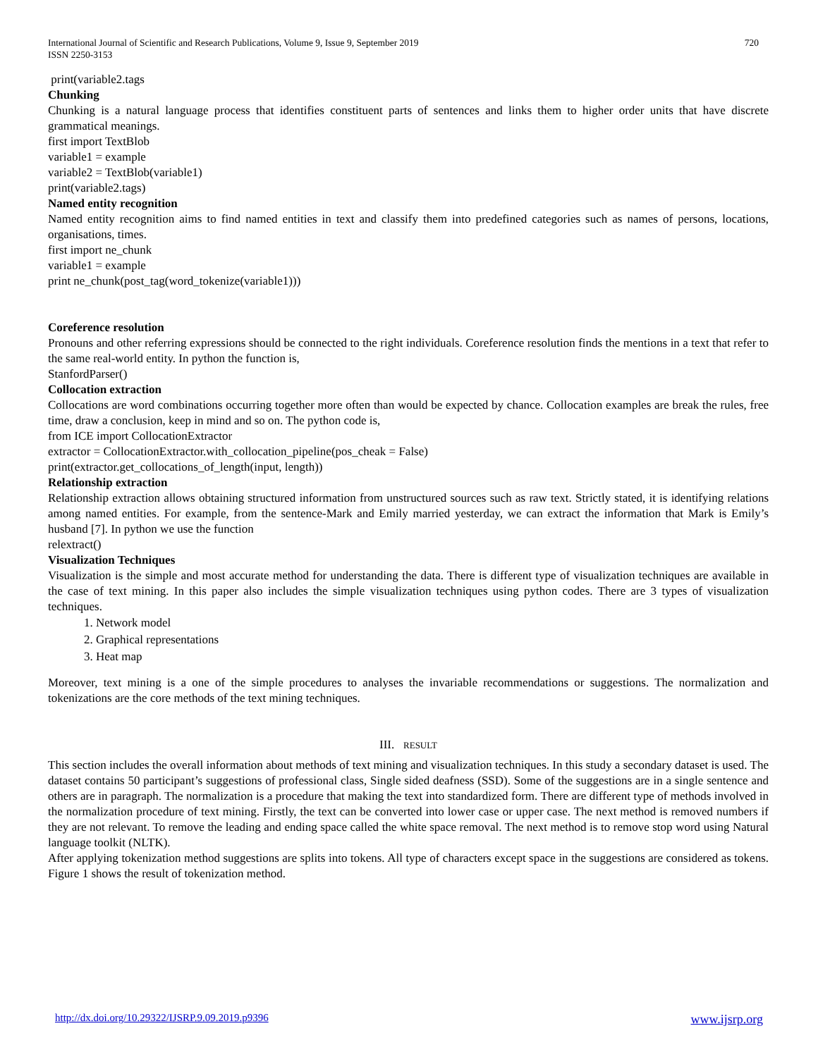International Journal of Scientific and Research Publications, Volume 9, Issue 9, September 2019
ISSN 2250-3153
720
print(variable2.tags
Chunking
Chunking is a natural language process that identifies constituent parts of sentences and links them to higher order units that have discrete grammatical meanings.
first import TextBlob
variable1 = example
variable2 = TextBlob(variable1)
print(variable2.tags)
Named entity recognition
Named entity recognition aims to find named entities in text and classify them into predefined categories such as names of persons, locations, organisations, times.
first import ne_chunk
variable1 = example
print ne_chunk(post_tag(word_tokenize(variable1)))
Coreference resolution
Pronouns and other referring expressions should be connected to the right individuals. Coreference resolution finds the mentions in a text that refer to the same real-world entity. In python the function is,
StanfordParser()
Collocation extraction
Collocations are word combinations occurring together more often than would be expected by chance. Collocation examples are break the rules, free time, draw a conclusion, keep in mind and so on. The python code is,
from ICE import CollocationExtractor
extractor = CollocationExtractor.with_collocation_pipeline(pos_cheak = False)
print(extractor.get_collocations_of_length(input, length))
Relationship extraction
Relationship extraction allows obtaining structured information from unstructured sources such as raw text. Strictly stated, it is identifying relations among named entities. For example, from the sentence-Mark and Emily married yesterday, we can extract the information that Mark is Emily’s husband [7]. In python we use the function
relextract()
Visualization Techniques
Visualization is the simple and most accurate method for understanding the data. There is different type of visualization techniques are available in the case of text mining. In this paper also includes the simple visualization techniques using python codes. There are 3 types of visualization techniques.
1. Network model
2. Graphical representations
3. Heat map
Moreover, text mining is a one of the simple procedures to analyses the invariable recommendations or suggestions. The normalization and tokenizations are the core methods of the text mining techniques.
III. RESULT
This section includes the overall information about methods of text mining and visualization techniques. In this study a secondary dataset is used. The dataset contains 50 participant’s suggestions of professional class, Single sided deafness (SSD). Some of the suggestions are in a single sentence and others are in paragraph. The normalization is a procedure that making the text into standardized form. There are different type of methods involved in the normalization procedure of text mining. Firstly, the text can be converted into lower case or upper case. The next method is removed numbers if they are not relevant. To remove the leading and ending space called the white space removal. The next method is to remove stop word using Natural language toolkit (NLTK).
After applying tokenization method suggestions are splits into tokens. All type of characters except space in the suggestions are considered as tokens. Figure 1 shows the result of tokenization method.
http://dx.doi.org/10.29322/IJSRP.9.09.2019.p9396 www.ijsrp.org